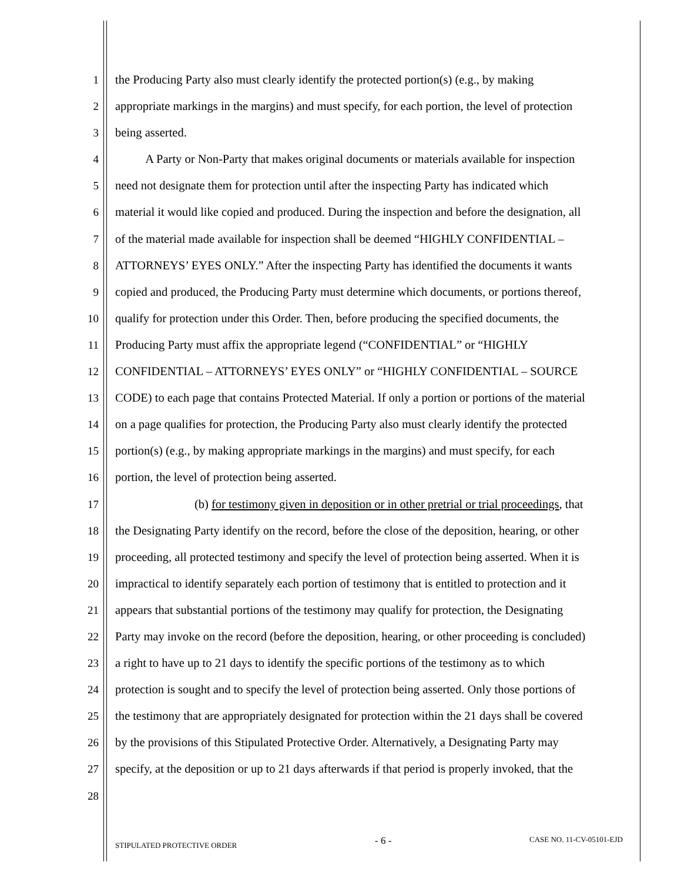1 the Producing Party also must clearly identify the protected portion(s) (e.g., by making
2 appropriate markings in the margins) and must specify, for each portion, the level of protection
3 being asserted.
4   A Party or Non-Party that makes original documents or materials available for inspection
5 need not designate them for protection until after the inspecting Party has indicated which
6 material it would like copied and produced. During the inspection and before the designation, all
7 of the material made available for inspection shall be deemed “HIGHLY CONFIDENTIAL –
8 ATTORNEYS’ EYES ONLY.” After the inspecting Party has identified the documents it wants
9 copied and produced, the Producing Party must determine which documents, or portions thereof,
10 qualify for protection under this Order. Then, before producing the specified documents, the
11 Producing Party must affix the appropriate legend (“CONFIDENTIAL” or “HIGHLY
12 CONFIDENTIAL – ATTORNEYS’ EYES ONLY” or “HIGHLY CONFIDENTIAL – SOURCE
13 CODE) to each page that contains Protected Material. If only a portion or portions of the material
14 on a page qualifies for protection, the Producing Party also must clearly identify the protected
15 portion(s) (e.g., by making appropriate markings in the margins) and must specify, for each
16 portion, the level of protection being asserted.
17 (b) for testimony given in deposition or in other pretrial or trial proceedings, that
18 the Designating Party identify on the record, before the close of the deposition, hearing, or other
19 proceeding, all protected testimony and specify the level of protection being asserted. When it is
20 impractical to identify separately each portion of testimony that is entitled to protection and it
21 appears that substantial portions of the testimony may qualify for protection, the Designating
22 Party may invoke on the record (before the deposition, hearing, or other proceeding is concluded)
23 a right to have up to 21 days to identify the specific portions of the testimony as to which
24 protection is sought and to specify the level of protection being asserted. Only those portions of
25 the testimony that are appropriately designated for protection within the 21 days shall be covered
26 by the provisions of this Stipulated Protective Order. Alternatively, a Designating Party may
27 specify, at the deposition or up to 21 days afterwards if that period is properly invoked, that the
28
STIPULATED PROTECTIVE ORDER - 6 - CASE NO. 11-CV-05101-EJD